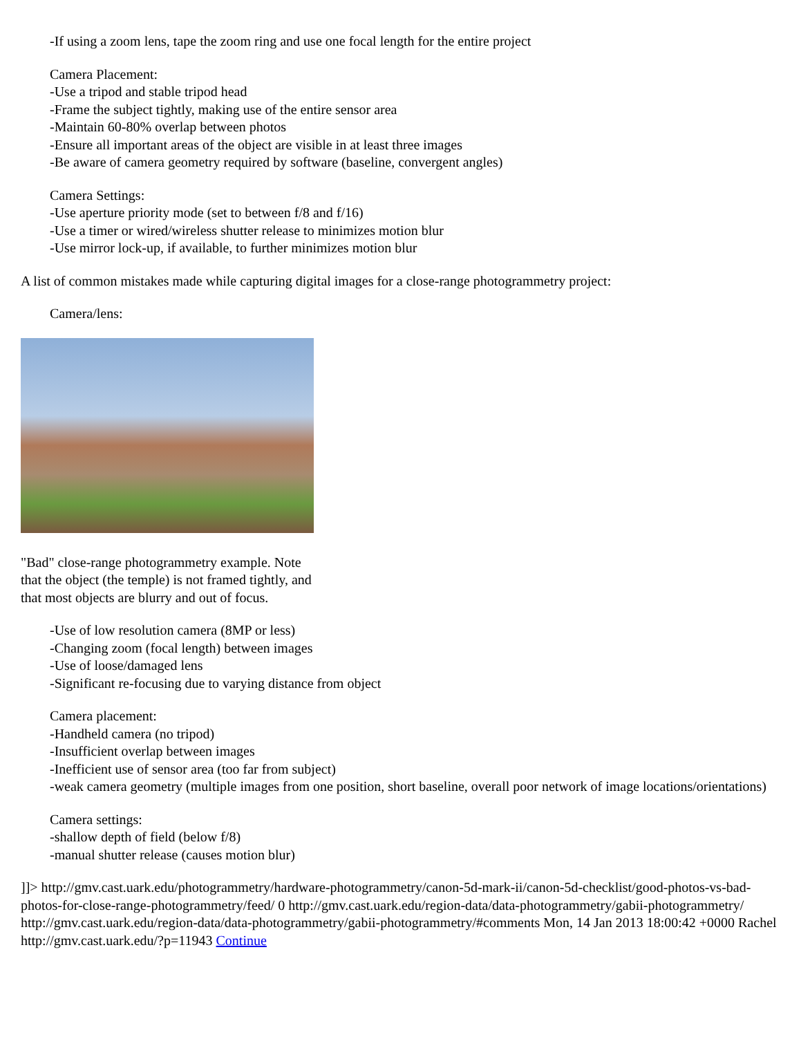-If using a zoom lens, tape the zoom ring and use one focal length for the entire project
Camera Placement:
-Use a tripod and stable tripod head
-Frame the subject tightly, making use of the entire sensor area
-Maintain 60-80% overlap between photos
-Ensure all important areas of the object are visible in at least three images
-Be aware of camera geometry required by software (baseline, convergent angles)
Camera Settings:
-Use aperture priority mode (set to between f/8 and f/16)
-Use a timer or wired/wireless shutter release to minimizes motion blur
-Use mirror lock-up, if available, to further minimizes motion blur
A list of common mistakes made while capturing digital images for a close-range photogrammetry project:
Camera/lens:
"Bad" close-range photogrammetry example. Note that the object (the temple) is not framed tightly, and that most objects are blurry and out of focus.
-Use of low resolution camera (8MP or less)
-Changing zoom (focal length) between images
-Use of loose/damaged lens
-Significant re-focusing due to varying distance from object
Camera placement:
-Handheld camera (no tripod)
-Insufficient overlap between images
-Inefficient use of sensor area (too far from subject)
-weak camera geometry (multiple images from one position, short baseline, overall poor network of image locations/orientations)
Camera settings:
-shallow depth of field (below f/8)
-manual shutter release (causes motion blur)
]]> http://gmv.cast.uark.edu/photogrammetry/hardware-photogrammetry/canon-5d-mark-ii/canon-5d-checklist/good-photos-vs-bad-photos-for-close-range-photogrammetry/feed/ 0 http://gmv.cast.uark.edu/region-data/data-photogrammetry/gabii-photogrammetry/ http://gmv.cast.uark.edu/region-data/data-photogrammetry/gabii-photogrammetry/#comments Mon, 14 Jan 2013 18:00:42 +0000 Rachel http://gmv.cast.uark.edu/?p=11943 Continue